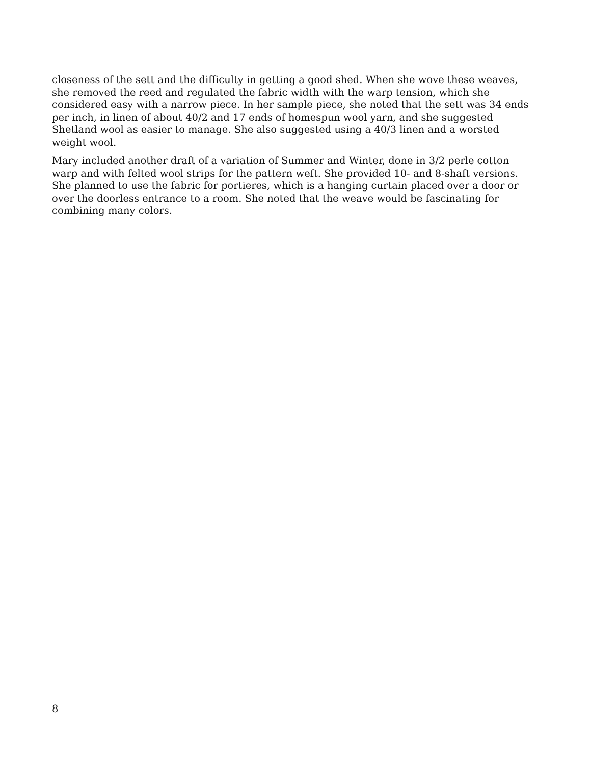closeness of the sett and the difficulty in getting a good shed. When she wove these weaves, she removed the reed and regulated the fabric width with the warp tension, which she considered easy with a narrow piece. In her sample piece, she noted that the sett was 34 ends per inch, in linen of about 40/2 and 17 ends of homespun wool yarn, and she suggested Shetland wool as easier to manage. She also suggested using a 40/3 linen and a worsted weight wool.
Mary included another draft of a variation of Summer and Winter, done in 3/2 perle cotton warp and with felted wool strips for the pattern weft. She provided 10- and 8-shaft versions. She planned to use the fabric for portieres, which is a hanging curtain placed over a door or over the doorless entrance to a room. She noted that the weave would be fascinating for combining many colors.
8